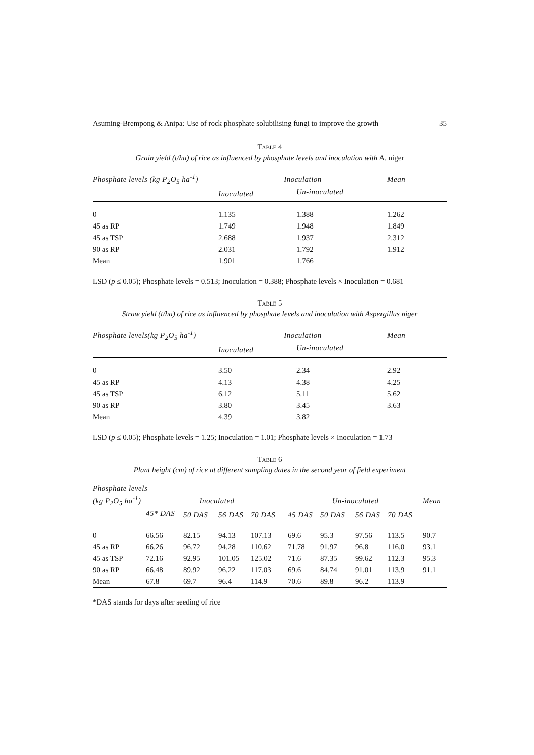Asuming-Brempong & Anipa: Use of rock phosphate solubilising fungi to improve the growth 35
TABLE 4
Grain yield (t/ha) of rice as influenced by phosphate levels and inoculation with A. niger
| Phosphate levels (kg P<sub>2</sub>O<sub>5</sub> ha<sup>-1</sup>) | Inoculation | | Mean |
| --- | --- | --- | --- |
| | Inoculated | Un-inoculated | |
| 0 | 1.135 | 1.388 | 1.262 |
| 45 as RP | 1.749 | 1.948 | 1.849 |
| 45 as TSP | 2.688 | 1.937 | 2.312 |
| 90 as RP | 2.031 | 1.792 | 1.912 |
| Mean | 1.901 | 1.766 | |
LSD (p ≤ 0.05); Phosphate levels = 0.513; Inoculation = 0.388; Phosphate levels × Inoculation = 0.681
TABLE 5
Straw yield (t/ha) of rice as influenced by phosphate levels and inoculation with Aspergillus niger
| Phosphate levels(kg P<sub>2</sub>O<sub>5</sub> ha<sup>-1</sup>) | Inoculation | | Mean |
| --- | --- | --- | --- |
| | Inoculated | Un-inoculated | |
| 0 | 3.50 | 2.34 | 2.92 |
| 45 as RP | 4.13 | 4.38 | 4.25 |
| 45 as TSP | 6.12 | 5.11 | 5.62 |
| 90 as RP | 3.80 | 3.45 | 3.63 |
| Mean | 4.39 | 3.82 | |
LSD (p ≤ 0.05); Phosphate levels = 1.25; Inoculation = 1.01; Phosphate levels × Inoculation = 1.73
TABLE 6
Plant height (cm) of rice at different sampling dates in the second year of field experiment
| Phosphate levels | | | | | | | | | |
| --- | --- | --- | --- | --- | --- | --- | --- | --- | --- |
| (kg P<sub>2</sub>O<sub>5</sub> ha<sup>-1</sup>) | Inoculated | | | | Un-inoculated | | | | Mean |
| | 45* DAS | 50 DAS | 56 DAS | 70 DAS | 45 DAS | 50 DAS | 56 DAS | 70 DAS | |
| 0 | 66.56 | 82.15 | 94.13 | 107.13 | 69.6 | 95.3 | 97.56 | 113.5 | 90.7 |
| 45 as RP | 66.26 | 96.72 | 94.28 | 110.62 | 71.78 | 91.97 | 96.8 | 116.0 | 93.1 |
| 45 as TSP | 72.16 | 92.95 | 101.05 | 125.02 | 71.6 | 87.35 | 99.62 | 112.3 | 95.3 |
| 90 as RP | 66.48 | 89.92 | 96.22 | 117.03 | 69.6 | 84.74 | 91.01 | 113.9 | 91.1 |
| Mean | 67.8 | 69.7 | 96.4 | 114.9 | 70.6 | 89.8 | 96.2 | 113.9 | |
*DAS stands for days after seeding of rice